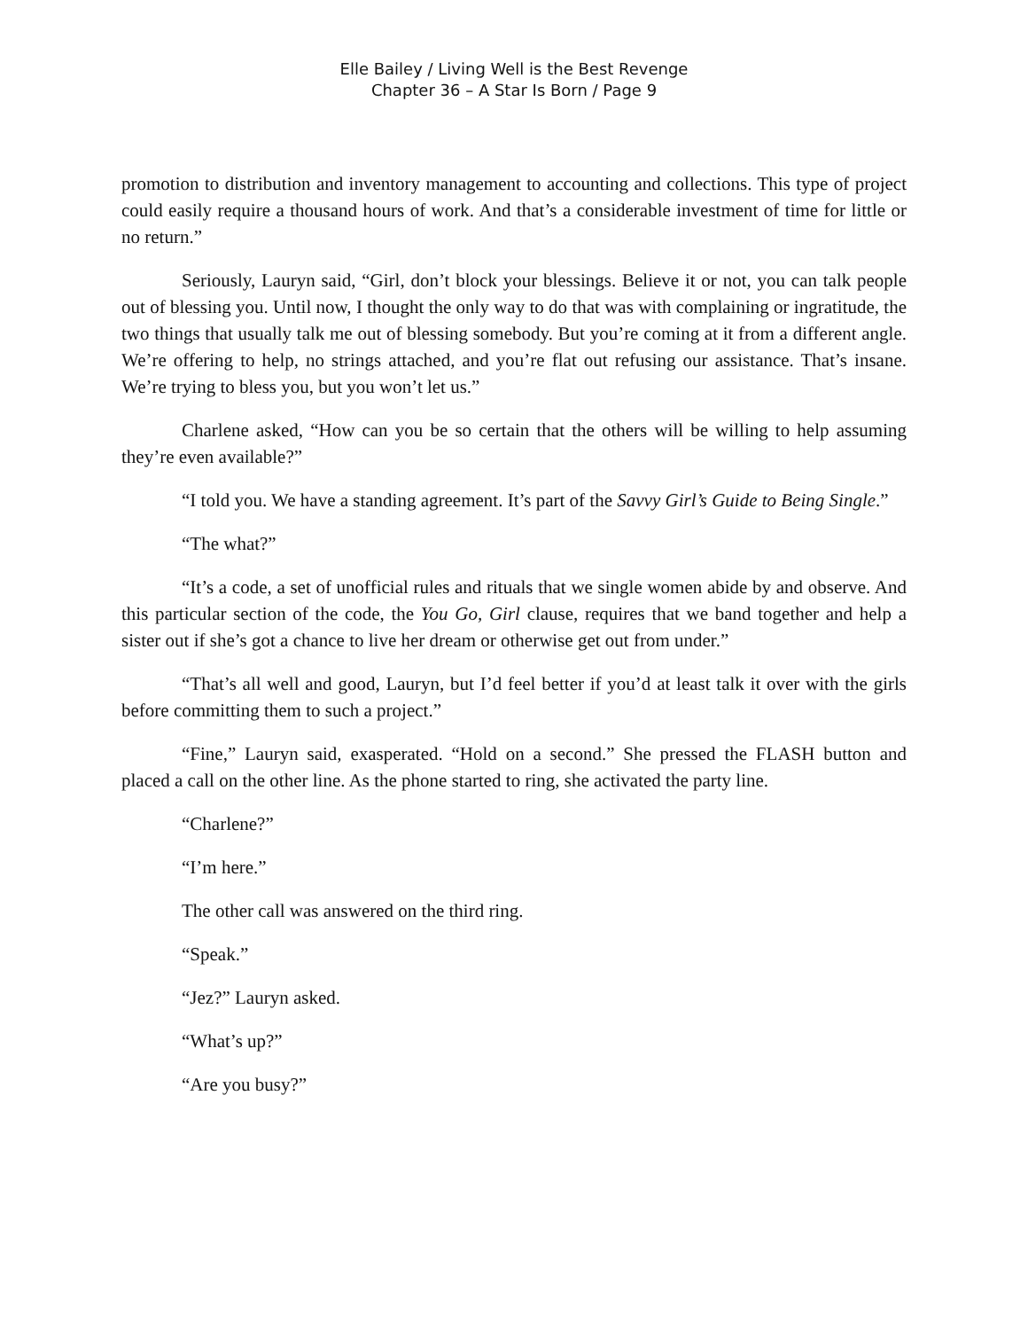Elle Bailey / Living Well is the Best Revenge
Chapter 36 – A Star Is Born / Page 9
promotion to distribution and inventory management to accounting and collections. This type of project could easily require a thousand hours of work. And that’s a considerable investment of time for little or no return.”
Seriously, Lauryn said, “Girl, don’t block your blessings. Believe it or not, you can talk people out of blessing you. Until now, I thought the only way to do that was with complaining or ingratitude, the two things that usually talk me out of blessing somebody. But you’re coming at it from a different angle. We’re offering to help, no strings attached, and you’re flat out refusing our assistance. That’s insane. We’re trying to bless you, but you won’t let us.”
Charlene asked, “How can you be so certain that the others will be willing to help assuming they’re even available?”
“I told you. We have a standing agreement. It’s part of the Savvy Girl’s Guide to Being Single.”
“The what?”
“It’s a code, a set of unofficial rules and rituals that we single women abide by and observe. And this particular section of the code, the You Go, Girl clause, requires that we band together and help a sister out if she’s got a chance to live her dream or otherwise get out from under.”
“That’s all well and good, Lauryn, but I’d feel better if you’d at least talk it over with the girls before committing them to such a project.”
“Fine,” Lauryn said, exasperated. “Hold on a second.” She pressed the FLASH button and placed a call on the other line. As the phone started to ring, she activated the party line.
“Charlene?”
“I’m here.”
The other call was answered on the third ring.
“Speak.”
“Jez?” Lauryn asked.
“What’s up?”
“Are you busy?”